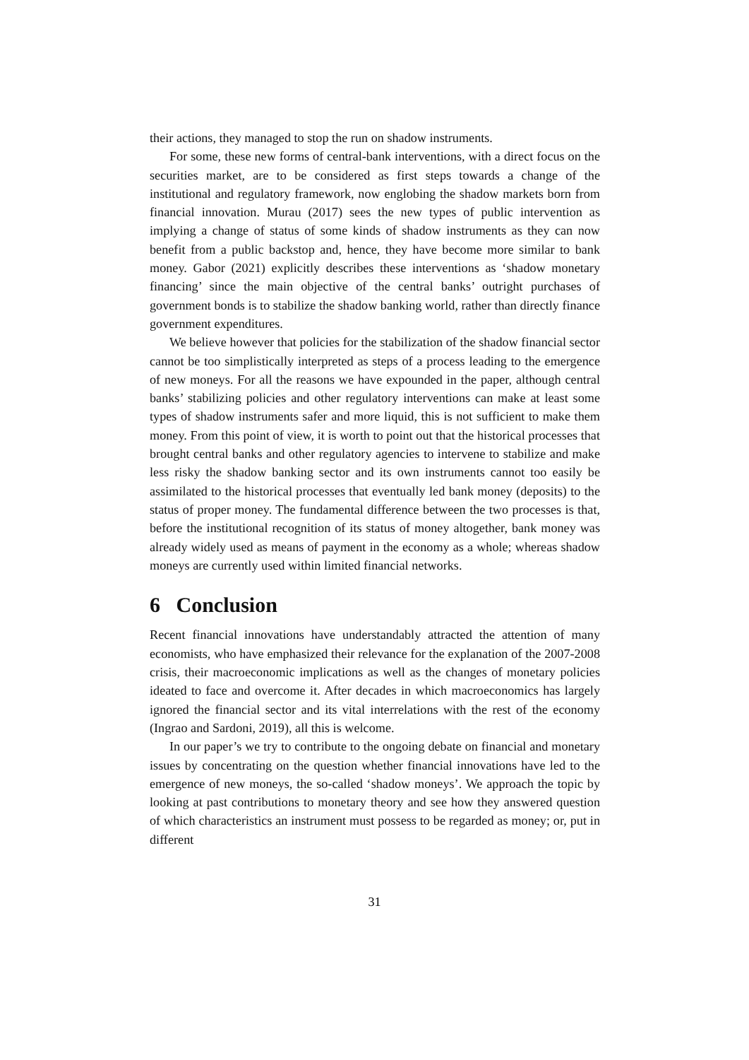their actions, they managed to stop the run on shadow instruments.
For some, these new forms of central-bank interventions, with a direct focus on the securities market, are to be considered as first steps towards a change of the institutional and regulatory framework, now englobing the shadow markets born from financial innovation. Murau (2017) sees the new types of public intervention as implying a change of status of some kinds of shadow instruments as they can now benefit from a public backstop and, hence, they have become more similar to bank money. Gabor (2021) explicitly describes these interventions as ‘shadow monetary financing’ since the main objective of the central banks’ outright purchases of government bonds is to stabilize the shadow banking world, rather than directly finance government expenditures.
We believe however that policies for the stabilization of the shadow financial sector cannot be too simplistically interpreted as steps of a process leading to the emergence of new moneys. For all the reasons we have expounded in the paper, although central banks’ stabilizing policies and other regulatory interventions can make at least some types of shadow instruments safer and more liquid, this is not sufficient to make them money. From this point of view, it is worth to point out that the historical processes that brought central banks and other regulatory agencies to intervene to stabilize and make less risky the shadow banking sector and its own instruments cannot too easily be assimilated to the historical processes that eventually led bank money (deposits) to the status of proper money. The fundamental difference between the two processes is that, before the institutional recognition of its status of money altogether, bank money was already widely used as means of payment in the economy as a whole; whereas shadow moneys are currently used within limited financial networks.
6 Conclusion
Recent financial innovations have understandably attracted the attention of many economists, who have emphasized their relevance for the explanation of the 2007-2008 crisis, their macroeconomic implications as well as the changes of monetary policies ideated to face and overcome it. After decades in which macroeconomics has largely ignored the financial sector and its vital interrelations with the rest of the economy (Ingrao and Sardoni, 2019), all this is welcome.
In our paper’s we try to contribute to the ongoing debate on financial and monetary issues by concentrating on the question whether financial innovations have led to the emergence of new moneys, the so-called ‘shadow moneys’. We approach the topic by looking at past contributions to monetary theory and see how they answered question of which characteristics an instrument must possess to be regarded as money; or, put in different
31